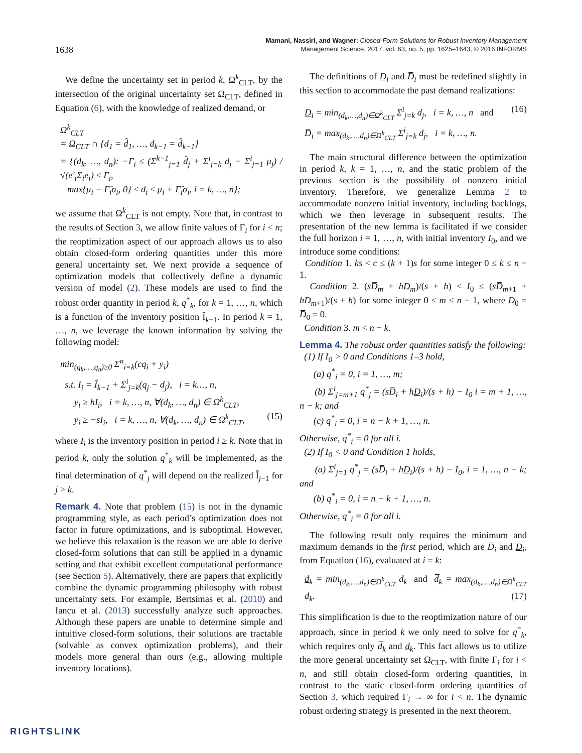1638
Mamani, Nassiri, and Wagner: Closed-Form Solutions for Robust Inventory Management
Management Science, 2017, vol. 63, no. 5, pp. 1625–1643, © 2016 INFORMS
We define the uncertainty set in period k, Ω<sup>k</sup><sub>CLT</sub>, by the intersection of the original uncertainty set Ω<sub>CLT</sub>, defined in Equation (6), with the knowledge of realized demand, or
Ω<sup>k</sup><sub>CLT</sub>
= Ω<sub>CLT</sub> ∩ {d<sub>1</sub> = d̂<sub>1</sub>, …, d<sub>k−1</sub> = d̂<sub>k−1</sub>}
= {(d<sub>k</sub>, …, d<sub>n</sub>): −Γ<sub>i</sub> ≤ (Σ<sup>k−1</sup><sub>j=1</sub> d̂<sub>j</sub> + Σ<sup>i</sup><sub>j=k</sub> d<sub>j</sub> − Σ<sup>i</sup><sub>j=1</sub> μ<sub>j</sub>) / √(e′<sub>i</sub>Σ<sub>i</sub>e<sub>i</sub>) ≤ Γ<sub>i</sub>,
max{μ<sub>i</sub> − Γ̂<sub>i</sub>σ<sub>i</sub>, 0} ≤ d<sub>i</sub> ≤ μ<sub>i</sub> + Γ̂<sub>i</sub>σ<sub>i</sub>, i = k, …, n};
we assume that Ω<sup>k</sup><sub>CLT</sub> is not empty. Note that, in contrast to the results of Section 3, we allow finite values of Γ<sub>i</sub> for i < n; the reoptimization aspect of our approach allows us to also obtain closed-form ordering quantities under this more general uncertainty set. We next provide a sequence of optimization models that collectively define a dynamic version of model (2). These models are used to find the robust order quantity in period k, q<sup>*</sup><sub>k</sub>, for k = 1, …, n, which is a function of the inventory position Î<sub>k−1</sub>. In period k = 1, …, n, we leverage the known information by solving the following model:
min<sub>(q<sub>k</sub>,…,q<sub>n</sub>)≥0</sub> Σ<sup>n</sup><sub>i=k</sub>(cq<sub>i</sub> + y<sub>i</sub>)
s.t. I<sub>i</sub> = Î<sub>k−1</sub> + Σ<sup>i</sup><sub>j=k</sub>(q<sub>j</sub> − d<sub>j</sub>), i = k…, n,
y<sub>i</sub> ≥ hI<sub>i</sub>, i = k, …, n, ∀(d<sub>k</sub>, …, d<sub>n</sub>) ∈ Ω<sup>k</sup><sub>CLT</sub>,
y<sub>i</sub> ≥ −sI<sub>i</sub>, i = k, …, n, ∀(d<sub>k</sub>, …, d<sub>n</sub>) ∈ Ω<sup>k</sup><sub>CLT</sub>, (15)
where I<sub>i</sub> is the inventory position in period i ≥ k. Note that in period k, only the solution q<sup>*</sup><sub>k</sub> will be implemented, as the final determination of q<sup>*</sup><sub>j</sub> will depend on the realized Î<sub>j−1</sub> for j > k.
Remark 4. Note that problem (15) is not in the dynamic programming style, as each period’s optimization does not factor in future optimizations, and is suboptimal. However, we believe this relaxation is the reason we are able to derive closed-form solutions that can still be applied in a dynamic setting and that exhibit excellent computational performance (see Section 5). Alternatively, there are papers that explicitly combine the dynamic programming philosophy with robust uncertainty sets. For example, Bertsimas et al. (2010) and Iancu et al. (2013) successfully analyze such approaches. Although these papers are unable to determine simple and intuitive closed-form solutions, their solutions are tractable (solvable as convex optimization problems), and their models more general than ours (e.g., allowing multiple inventory locations).
The definitions of D<sub>i</sub> and D̅<sub>i</sub> must be redefined slightly in this section to accommodate the past demand realizations:
D<sub>i</sub> = min<sub>(d<sub>k</sub>,…,d<sub>n</sub>)∈Ω<sup>k</sup><sub>CLT</sub></sub> Σ<sup>i</sup><sub>j=k</sub> d<sub>j</sub>, i = k, …, n and (16)
D̅<sub>i</sub> = max<sub>(d<sub>k</sub>,…,d<sub>n</sub>)∈Ω<sup>k</sup><sub>CLT</sub></sub> Σ<sup>i</sup><sub>j=k</sub> d<sub>j</sub>, i = k, …, n.
The main structural difference between the optimization in period k, k = 1, …, n, and the static problem of the previous section is the possibility of nonzero initial inventory. Therefore, we generalize Lemma 2 to accommodate nonzero initial inventory, including backlogs, which we then leverage in subsequent results. The presentation of the new lemma is facilitated if we consider the full horizon i = 1, …, n, with initial inventory I<sub>0</sub>, and we introduce some conditions:
Condition 1. ks < c ≤ (k + 1)s for some integer 0 ≤ k ≤ n − 1.
Condition 2. (sD̅<sub>m</sub> + hD<sub>m</sub>)/(s + h) < I<sub>0</sub> ≤ (sD̅<sub>m+1</sub> + hD<sub>m+1</sub>)/(s + h) for some integer 0 ≤ m ≤ n − 1, where D<sub>0</sub> = D̅<sub>0</sub> = 0.
Condition 3. m < n − k.
Lemma 4. The robust order quantities satisfy the following:
(1) If I<sub>0</sub> > 0 and Conditions 1–3 hold,
(a) q<sup>*</sup><sub>i</sub> = 0, i = 1, …, m;
(b) Σ<sup>i</sup><sub>j=m+1</sub> q<sup>*</sup><sub>j</sub> = (sD̅<sub>i</sub> + hD<sub>i</sub>)/(s + h) − I<sub>0</sub> i = m + 1, …, n − k; and
(c) q<sup>*</sup><sub>i</sub> = 0, i = n − k + 1, …, n.
Otherwise, q<sup>*</sup><sub>i</sub> = 0 for all i.
(2) If I<sub>0</sub> < 0 and Condition 1 holds,
(a) Σ<sup>i</sup><sub>j=1</sub> q<sup>*</sup><sub>j</sub> = (sD̅<sub>i</sub> + hD<sub>i</sub>)/(s + h) − I<sub>0</sub>, i = 1, …, n − k; and
(b) q<sup>*</sup><sub>i</sub> = 0, i = n − k + 1, …, n.
Otherwise, q<sup>*</sup><sub>i</sub> = 0 for all i.
The following result only requires the minimum and maximum demands in the first period, which are D̅<sub>i</sub> and D<sub>i</sub>, from Equation (16), evaluated at i = k:
d<sub>k</sub> = min<sub>(d<sub>k</sub>,…,d<sub>n</sub>)∈Ω<sup>k</sup><sub>CLT</sub></sub> d<sub>k</sub> and d̅<sub>k</sub> = max<sub>(d<sub>k</sub>,…,d<sub>n</sub>)∈Ω<sup>k</sup><sub>CLT</sub></sub> d<sub>k</sub>. (17)
This simplification is due to the reoptimization nature of our approach, since in period k we only need to solve for q<sup>*</sup><sub>k</sub>, which requires only d̅<sub>k</sub> and d<sub>k</sub>. This fact allows us to utilize the more general uncertainty set Ω<sub>CLT</sub>, with finite Γ<sub>i</sub> for i < n, and still obtain closed-form ordering quantities, in contrast to the static closed-form ordering quantities of Section 3, which required Γ<sub>i</sub> → ∞ for i < n. The dynamic robust ordering strategy is presented in the next theorem.
RIGHTSLINK